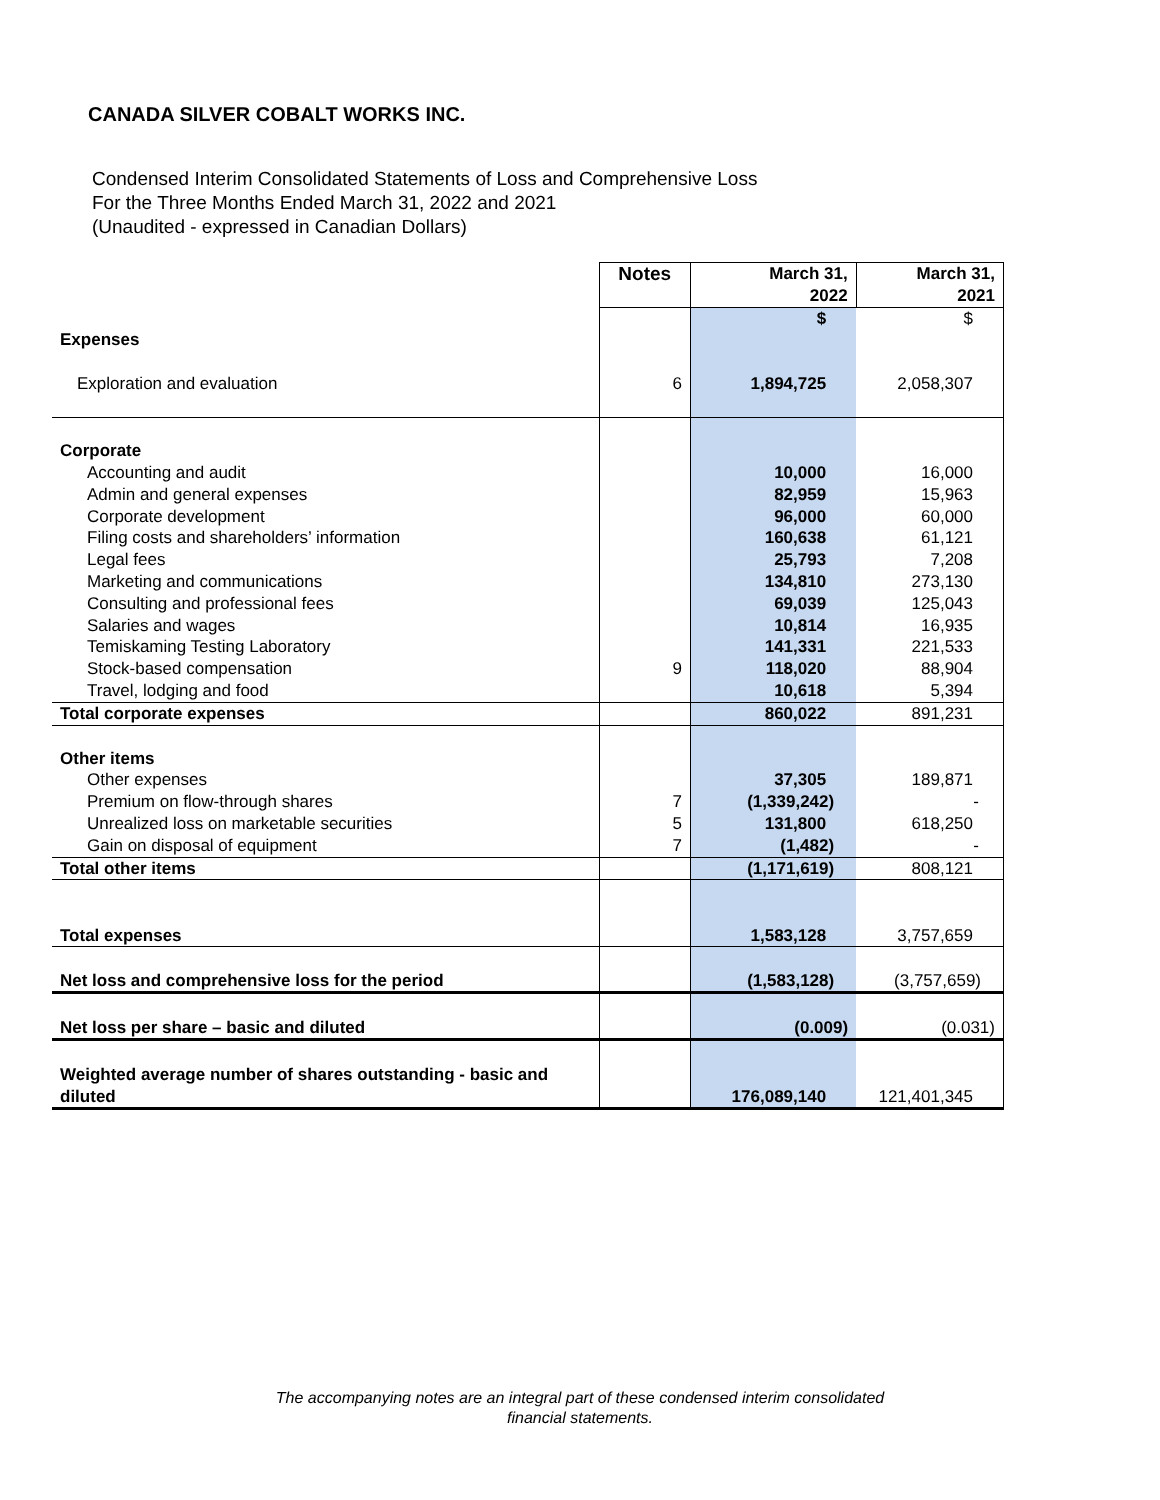CANADA SILVER COBALT WORKS INC.
Condensed Interim Consolidated Statements of Loss and Comprehensive Loss
For the Three Months Ended March 31, 2022 and 2021
(Unaudited - expressed in Canadian Dollars)
| | Notes | March 31, 2022 | March 31, 2021 |
| | | $ | $ |
| Expenses | | | |
| Exploration and evaluation | 6 | 1,894,725 | 2,058,307 |
| Corporate | | | |
| Accounting and audit | | 10,000 | 16,000 |
| Admin and general expenses | | 82,959 | 15,963 |
| Corporate development | | 96,000 | 60,000 |
| Filing costs and shareholders’ information | | 160,638 | 61,121 |
| Legal fees | | 25,793 | 7,208 |
| Marketing and communications | | 134,810 | 273,130 |
| Consulting and professional fees | | 69,039 | 125,043 |
| Salaries and wages | | 10,814 | 16,935 |
| Temiskaming Testing Laboratory | | 141,331 | 221,533 |
| Stock-based compensation | 9 | 118,020 | 88,904 |
| Travel, lodging and food | | 10,618 | 5,394 |
| Total corporate expenses | | 860,022 | 891,231 |
| Other items | | | |
| Other expenses | | 37,305 | 189,871 |
| Premium on flow-through shares | 7 | (1,339,242) | - |
| Unrealized loss on marketable securities | 5 | 131,800 | 618,250 |
| Gain on disposal of equipment | 7 | (1,482) | - |
| Total other items | | (1,171,619) | 808,121 |
| Total expenses | | 1,583,128 | 3,757,659 |
| Net loss and comprehensive loss for the period | | (1,583,128) | (3,757,659) |
| Net loss per share – basic and diluted | | (0.009) | (0.031) |
| Weighted average number of shares outstanding - basic and diluted | | 176,089,140 | 121,401,345 |
The accompanying notes are an integral part of these condensed interim consolidated
financial statements.